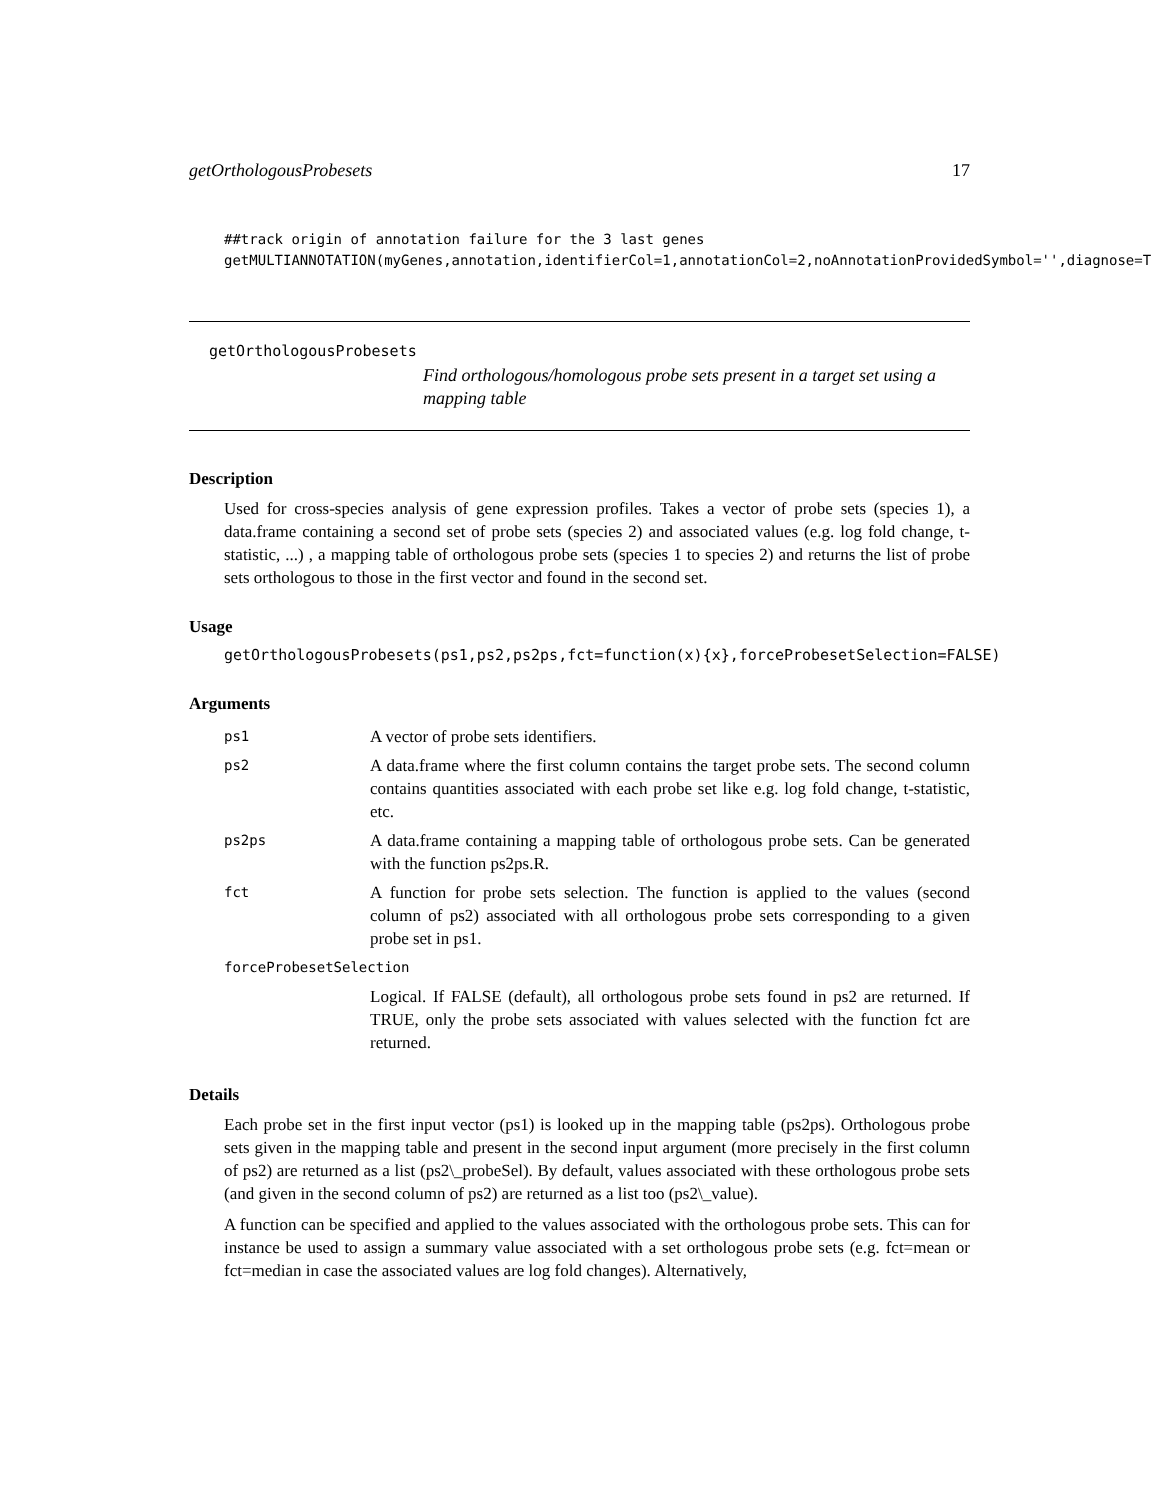getOrthologousProbesets 17
##track origin of annotation failure for the 3 last genes
getMULTIANNOTATION(myGenes,annotation,identifierCol=1,annotationCol=2,noAnnotationProvidedSymbol='',diagnose=T
getOrthologousProbesets
Find orthologous/homologous probe sets present in a target set using a mapping table
Description
Used for cross-species analysis of gene expression profiles. Takes a vector of probe sets (species 1), a data.frame containing a second set of probe sets (species 2) and associated values (e.g. log fold change, t-statistic, ...) , a mapping table of orthologous probe sets (species 1 to species 2) and returns the list of probe sets orthologous to those in the first vector and found in the second set.
Usage
getOrthologousProbesets(ps1,ps2,ps2ps,fct=function(x){x},forceProbesetSelection=FALSE)
Arguments
| ps1 | A vector of probe sets identifiers. |
| ps2 | A data.frame where the first column contains the target probe sets. The second column contains quantities associated with each probe set like e.g. log fold change, t-statistic, etc. |
| ps2ps | A data.frame containing a mapping table of orthologous probe sets. Can be generated with the function ps2ps.R. |
| fct | A function for probe sets selection. The function is applied to the values (second column of ps2) associated with all orthologous probe sets corresponding to a given probe set in ps1. |
| forceProbesetSelection | |
| | Logical. If FALSE (default), all orthologous probe sets found in ps2 are returned. If TRUE, only the probe sets associated with values selected with the function fct are returned. |
Details
Each probe set in the first input vector (ps1) is looked up in the mapping table (ps2ps). Orthologous probe sets given in the mapping table and present in the second input argument (more precisely in the first column of ps2) are returned as a list (ps2\_probeSel). By default, values associated with these orthologous probe sets (and given in the second column of ps2) are returned as a list too (ps2\_value).
A function can be specified and applied to the values associated with the orthologous probe sets. This can for instance be used to assign a summary value associated with a set orthologous probe sets (e.g. fct=mean or fct=median in case the associated values are log fold changes). Alternatively,